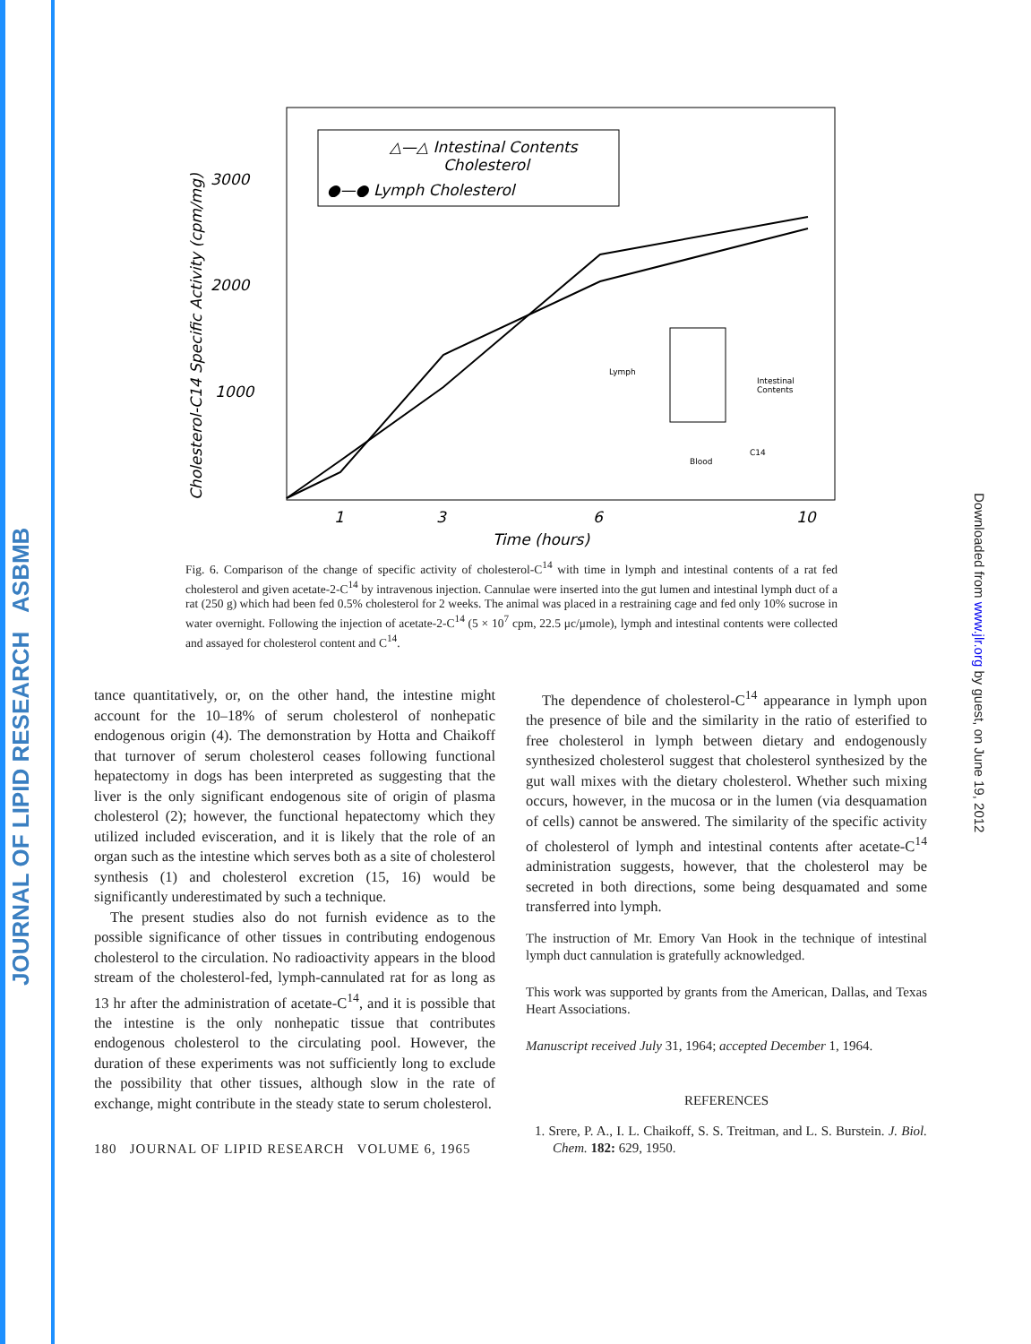JOURNAL OF LIPID RESEARCH ASBMB
Downloaded from www.jlr.org by guest, on June 19, 2012
△—△ Intestinal Contents
Cholesterol
●—● Lymph Cholesterol
3000
2000
1000
Cholesterol-C14 Specific Activity (cpm/mg)
1
3
6
10
Time (hours)
Lymph
Intestinal
Contents
Blood
C14
Fig. 6. Comparison of the change of specific activity of cholesterol-C<sup>14</sup> with time in lymph and intestinal contents of a rat fed cholesterol and given acetate-2-C<sup>14</sup> by intravenous injection. Cannulae were inserted into the gut lumen and intestinal lymph duct of a rat (250 g) which had been fed 0.5% cholesterol for 2 weeks. The animal was placed in a restraining cage and fed only 10% sucrose in water overnight. Following the injection of acetate-2-C<sup>14</sup> (5 × 10<sup>7</sup> cpm, 22.5 μc/μmole), lymph and intestinal contents were collected and assayed for cholesterol content and C<sup>14</sup>.
tance quantitatively, or, on the other hand, the intestine might account for the 10–18% of serum cholesterol of nonhepatic endogenous origin (4). The demonstration by Hotta and Chaikoff that turnover of serum cholesterol ceases following functional hepatectomy in dogs has been interpreted as suggesting that the liver is the only significant endogenous site of origin of plasma cholesterol (2); however, the functional hepatectomy which they utilized included evisceration, and it is likely that the role of an organ such as the intestine which serves both as a site of cholesterol synthesis (1) and cholesterol excretion (15, 16) would be significantly underestimated by such a technique.
The present studies also do not furnish evidence as to the possible significance of other tissues in contributing endogenous cholesterol to the circulation. No radioactivity appears in the blood stream of the cholesterol-fed, lymph-cannulated rat for as long as 13 hr after the administration of acetate-C<sup>14</sup>, and it is possible that the intestine is the only nonhepatic tissue that contributes endogenous cholesterol to the circulating pool. However, the duration of these experiments was not sufficiently long to exclude the possibility that other tissues, although slow in the rate of exchange, might contribute in the steady state to serum cholesterol.
180 JOURNAL OF LIPID RESEARCH VOLUME 6, 1965
The dependence of cholesterol-C<sup>14</sup> appearance in lymph upon the presence of bile and the similarity in the ratio of esterified to free cholesterol in lymph between dietary and endogenously synthesized cholesterol suggest that cholesterol synthesized by the gut wall mixes with the dietary cholesterol. Whether such mixing occurs, however, in the mucosa or in the lumen (via desquamation of cells) cannot be answered. The similarity of the specific activity of cholesterol of lymph and intestinal contents after acetate-C<sup>14</sup> administration suggests, however, that the cholesterol may be secreted in both directions, some being desquamated and some transferred into lymph.
The instruction of Mr. Emory Van Hook in the technique of intestinal lymph duct cannulation is gratefully acknowledged.
This work was supported by grants from the American, Dallas, and Texas Heart Associations.
Manuscript received July 31, 1964; accepted December 1, 1964.
REFERENCES
1. Srere, P. A., I. L. Chaikoff, S. S. Treitman, and L. S. Burstein. J. Biol. Chem. 182: 629, 1950.